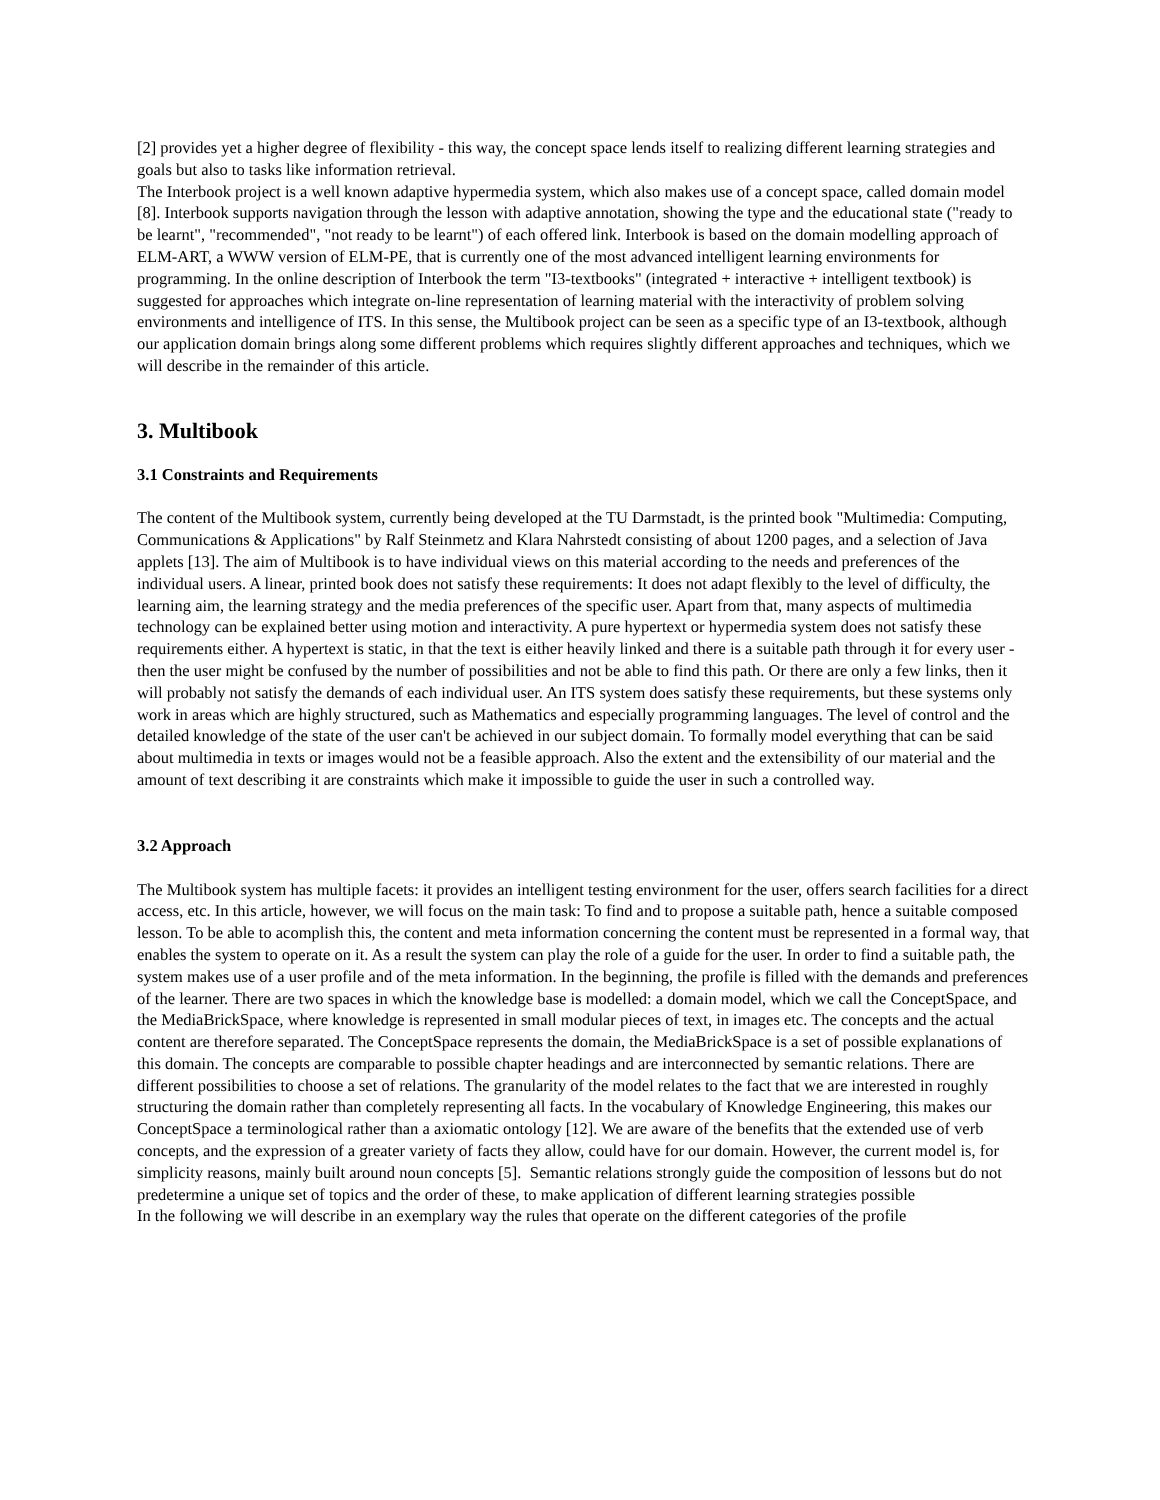[2] provides yet a higher degree of flexibility - this way, the concept space lends itself to realizing different learning strategies and goals but also to tasks like information retrieval.
The Interbook project is a well known adaptive hypermedia system, which also makes use of a concept space, called domain model [8]. Interbook supports navigation through the lesson with adaptive annotation, showing the type and the educational state ("ready to be learnt", "recommended", "not ready to be learnt") of each offered link. Interbook is based on the domain modelling approach of ELM-ART, a WWW version of ELM-PE, that is currently one of the most advanced intelligent learning environments for programming. In the online description of Interbook the term "I3-textbooks" (integrated + interactive + intelligent textbook) is suggested for approaches which integrate on-line representation of learning material with the interactivity of problem solving environments and intelligence of ITS. In this sense, the Multibook project can be seen as a specific type of an I3-textbook, although our application domain brings along some different problems which requires slightly different approaches and techniques, which we will describe in the remainder of this article.
3. Multibook
3.1 Constraints and Requirements
The content of the Multibook system, currently being developed at the TU Darmstadt, is the printed book "Multimedia: Computing, Communications & Applications" by Ralf Steinmetz and Klara Nahrstedt consisting of about 1200 pages, and a selection of Java applets [13]. The aim of Multibook is to have individual views on this material according to the needs and preferences of the individual users. A linear, printed book does not satisfy these requirements: It does not adapt flexibly to the level of difficulty, the learning aim, the learning strategy and the media preferences of the specific user. Apart from that, many aspects of multimedia technology can be explained better using motion and interactivity. A pure hypertext or hypermedia system does not satisfy these requirements either. A hypertext is static, in that the text is either heavily linked and there is a suitable path through it for every user - then the user might be confused by the number of possibilities and not be able to find this path. Or there are only a few links, then it will probably not satisfy the demands of each individual user. An ITS system does satisfy these requirements, but these systems only work in areas which are highly structured, such as Mathematics and especially programming languages. The level of control and the detailed knowledge of the state of the user can't be achieved in our subject domain. To formally model everything that can be said about multimedia in texts or images would not be a feasible approach. Also the extent and the extensibility of our material and the amount of text describing it are constraints which make it impossible to guide the user in such a controlled way.
3.2 Approach
The Multibook system has multiple facets: it provides an intelligent testing environment for the user, offers search facilities for a direct access, etc. In this article, however, we will focus on the main task: To find and to propose a suitable path, hence a suitable composed lesson. To be able to acomplish this, the content and meta information concerning the content must be represented in a formal way, that enables the system to operate on it. As a result the system can play the role of a guide for the user. In order to find a suitable path, the system makes use of a user profile and of the meta information. In the beginning, the profile is filled with the demands and preferences of the learner. There are two spaces in which the knowledge base is modelled: a domain model, which we call the ConceptSpace, and the MediaBrickSpace, where knowledge is represented in small modular pieces of text, in images etc. The concepts and the actual content are therefore separated. The ConceptSpace represents the domain, the MediaBrickSpace is a set of possible explanations of this domain. The concepts are comparable to possible chapter headings and are interconnected by semantic relations. There are different possibilities to choose a set of relations. The granularity of the model relates to the fact that we are interested in roughly structuring the domain rather than completely representing all facts. In the vocabulary of Knowledge Engineering, this makes our ConceptSpace a terminological rather than a axiomatic ontology [12]. We are aware of the benefits that the extended use of verb concepts, and the expression of a greater variety of facts they allow, could have for our domain. However, the current model is, for simplicity reasons, mainly built around noun concepts [5]. Semantic relations strongly guide the composition of lessons but do not predetermine a unique set of topics and the order of these, to make application of different learning strategies possible
In the following we will describe in an exemplary way the rules that operate on the different categories of the profile